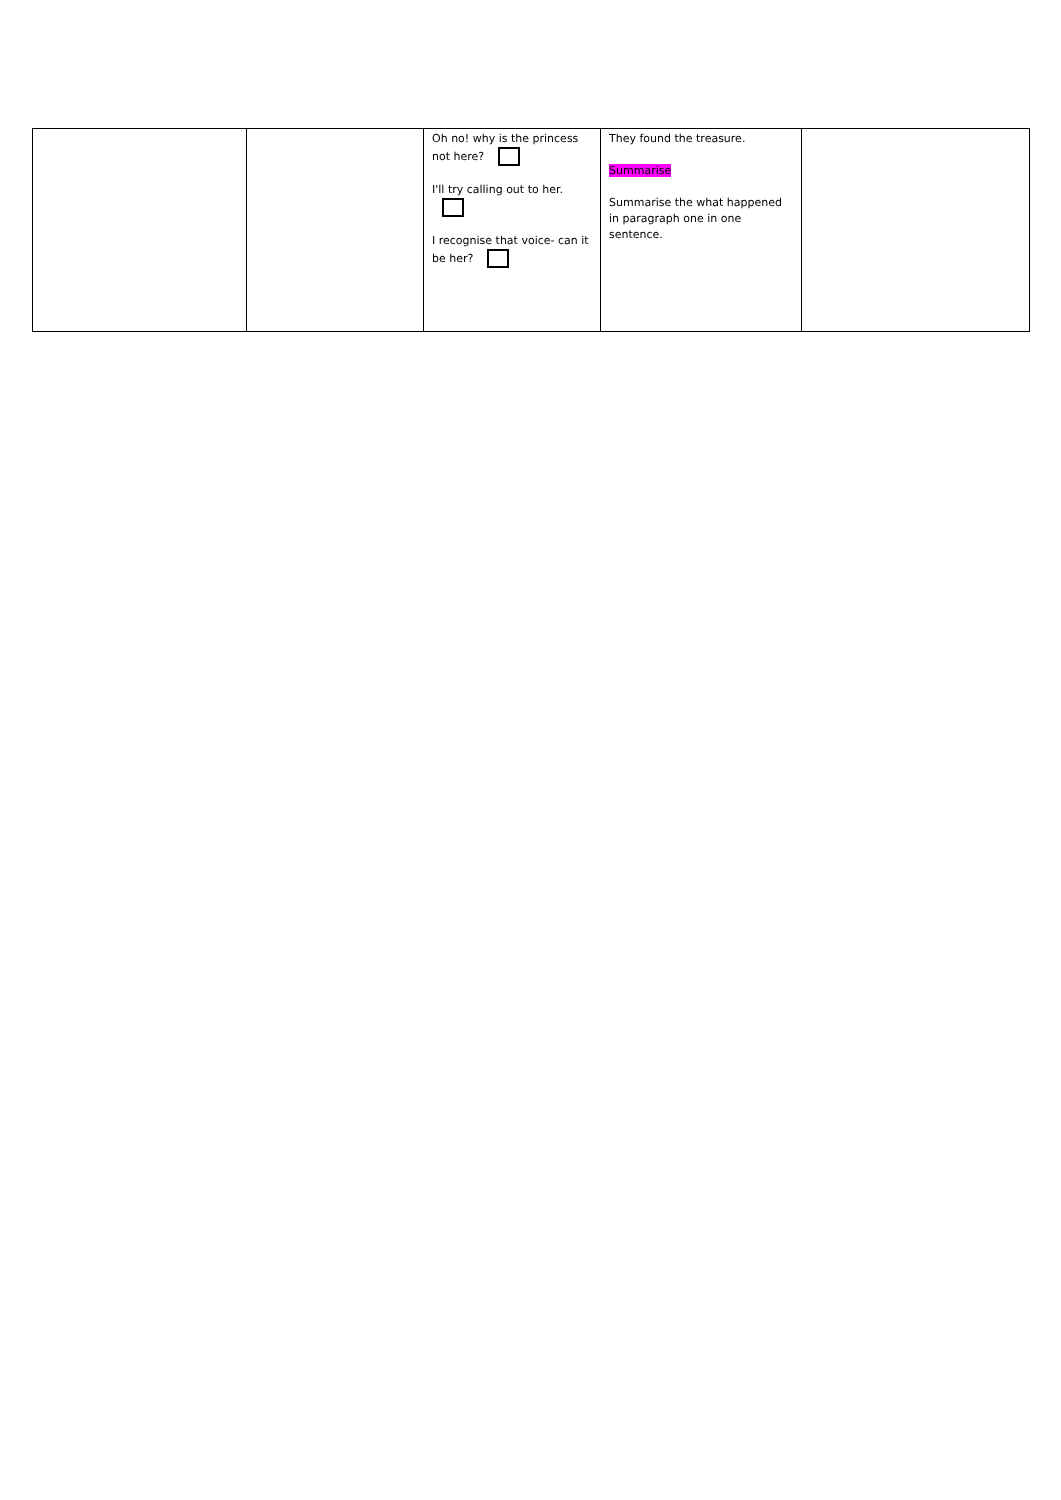| | | Oh no! why is the princess not here? I'll try calling out to her. I recognise that voice- can it be her? | They found the treasure. Summarise Summarise the what happened in paragraph one in one sentence. | |